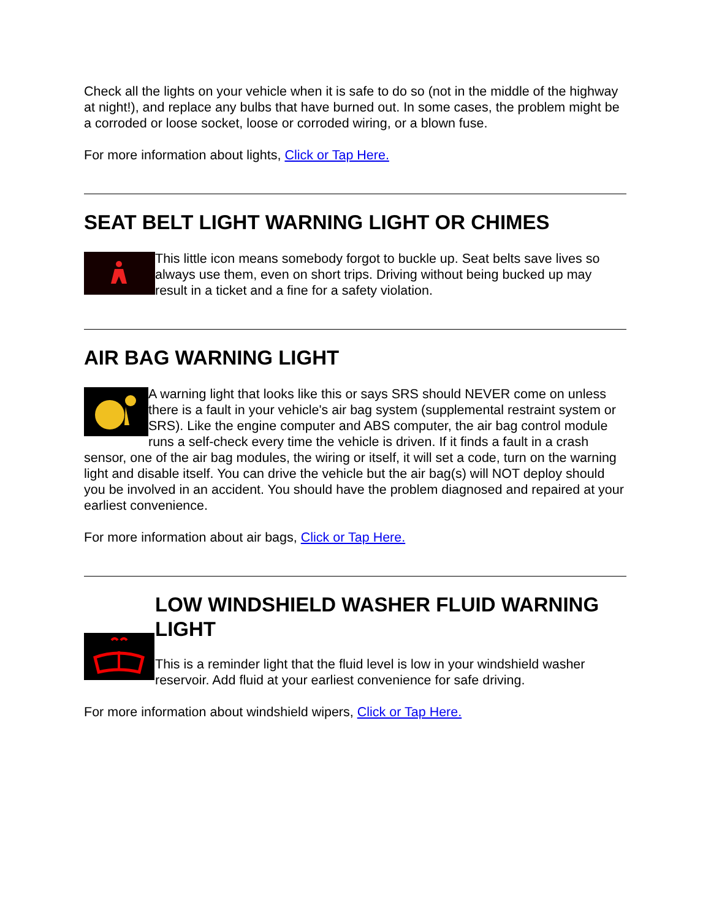Check all the lights on your vehicle when it is safe to do so (not in the middle of the highway at night!), and replace any bulbs that have burned out. In some cases, the problem might be a corroded or loose socket, loose or corroded wiring, or a blown fuse.
For more information about lights, Click or Tap Here.
SEAT BELT LIGHT WARNING LIGHT OR CHIMES
This little icon means somebody forgot to buckle up. Seat belts save lives so always use them, even on short trips. Driving without being bucked up may result in a ticket and a fine for a safety violation.
AIR BAG WARNING LIGHT
A warning light that looks like this or says SRS should NEVER come on unless there is a fault in your vehicle's air bag system (supplemental restraint system or SRS). Like the engine computer and ABS computer, the air bag control module runs a self-check every time the vehicle is driven. If it finds a fault in a crash sensor, one of the air bag modules, the wiring or itself, it will set a code, turn on the warning light and disable itself. You can drive the vehicle but the air bag(s) will NOT deploy should you be involved in an accident. You should have the problem diagnosed and repaired at your earliest convenience.
For more information about air bags, Click or Tap Here.
LOW WINDSHIELD WASHER FLUID WARNING LIGHT
This is a reminder light that the fluid level is low in your windshield washer reservoir. Add fluid at your earliest convenience for safe driving.
For more information about windshield wipers, Click or Tap Here.